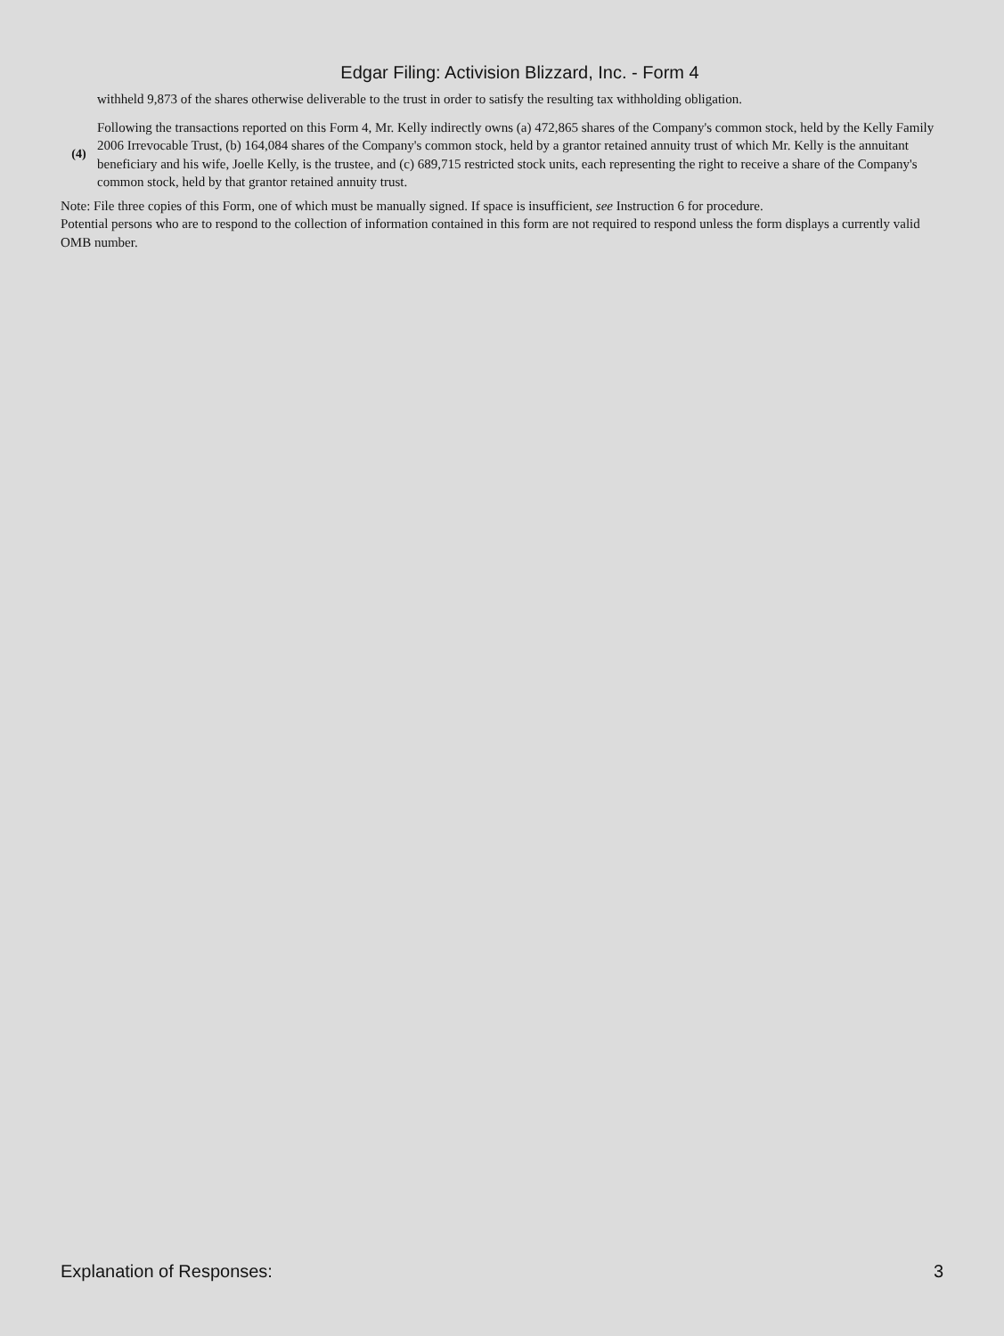Edgar Filing: Activision Blizzard, Inc. - Form 4
| | withheld 9,873 of the shares otherwise deliverable to the trust in order to satisfy the resulting tax withholding obligation. |
| (4) | Following the transactions reported on this Form 4, Mr. Kelly indirectly owns (a) 472,865 shares of the Company's common stock, held by the Kelly Family 2006 Irrevocable Trust, (b) 164,084 shares of the Company's common stock, held by a grantor retained annuity trust of which Mr. Kelly is the annuitant beneficiary and his wife, Joelle Kelly, is the trustee, and (c) 689,715 restricted stock units, each representing the right to receive a share of the Company's common stock, held by that grantor retained annuity trust. |
Note: File three copies of this Form, one of which must be manually signed. If space is insufficient, see Instruction 6 for procedure.
Potential persons who are to respond to the collection of information contained in this form are not required to respond unless the form displays a currently valid OMB number.
Explanation of Responses: 3